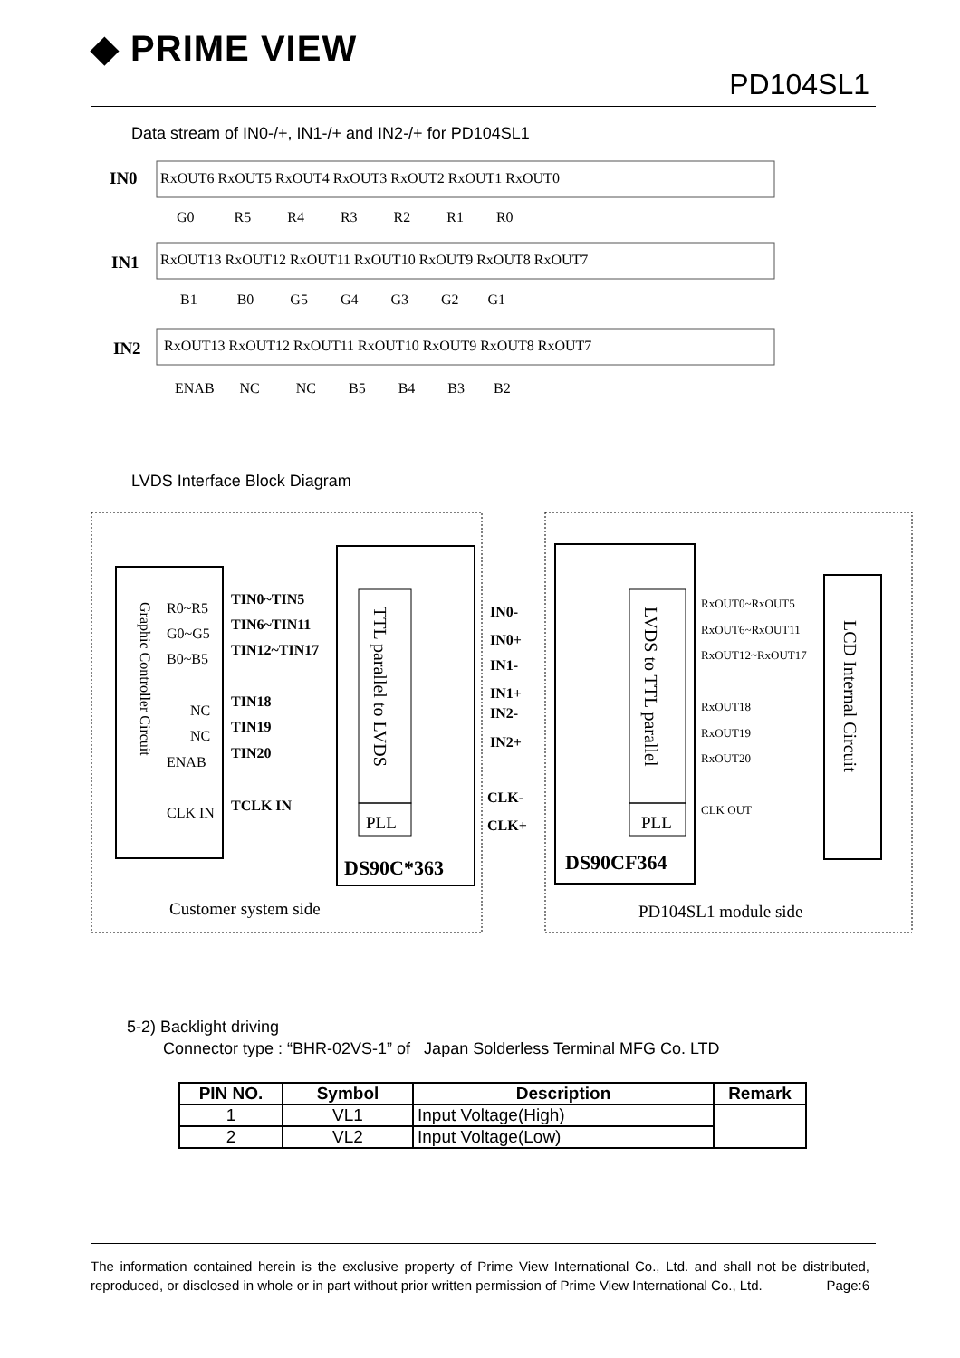◆ PRIME VIEW
PD104SL1
Data stream of IN0-/+, IN1-/+ and IN2-/+ for PD104SL1
IN0
IN1
IN2
RxOUT6 RxOUT5 RxOUT4 RxOUT3 RxOUT2 RxOUT1 RxOUT0
G0 R5 R4 R3 R2 R1 R0
RxOUT13 RxOUT12 RxOUT11 RxOUT10 RxOUT9 RxOUT8 RxOUT7
B1 B0 G5 G4 G3 G2 G1
RxOUT13 RxOUT12 RxOUT11 RxOUT10 RxOUT9 RxOUT8 RxOUT7
ENAB NC NC B5 B4 B3 B2
LVDS Interface Block Diagram
Graphic Controller Circuit
TTL parallel to LVDS
LVDS to TTL parallel
LCD Internal Circuit
R0~R5
G0~G5
B0~B5
NC
NC
ENAB
CLK IN
TIN0~TIN5
TIN6~TIN11
TIN12~TIN17
TIN18
TIN19
TIN20
TCLK IN
IN0-
IN0+
IN1-
IN1+
IN2-
IN2+
CLK-
CLK+
DS90C*363
DS90CF364
PLL
PLL
RxOUT0~RxOUT5
RxOUT6~RxOUT11
RxOUT12~RxOUT17
RxOUT18
RxOUT19
RxOUT20
CLK OUT
Customer system side
PD104SL1 module side
5-2) Backlight driving
Connector type : “BHR-02VS-1” of Japan Solderless Terminal MFG Co. LTD
| PIN NO. | Symbol | Description | Remark |
| --- | --- | --- | --- |
| 1 | VL1 | Input Voltage(High) | |
| 2 | VL2 | Input Voltage(Low) | |
The information contained herein is the exclusive property of Prime View International Co., Ltd. and shall not be distributed, reproduced, or disclosed in whole or in part without prior written permission of Prime View International Co., Ltd. Page:6